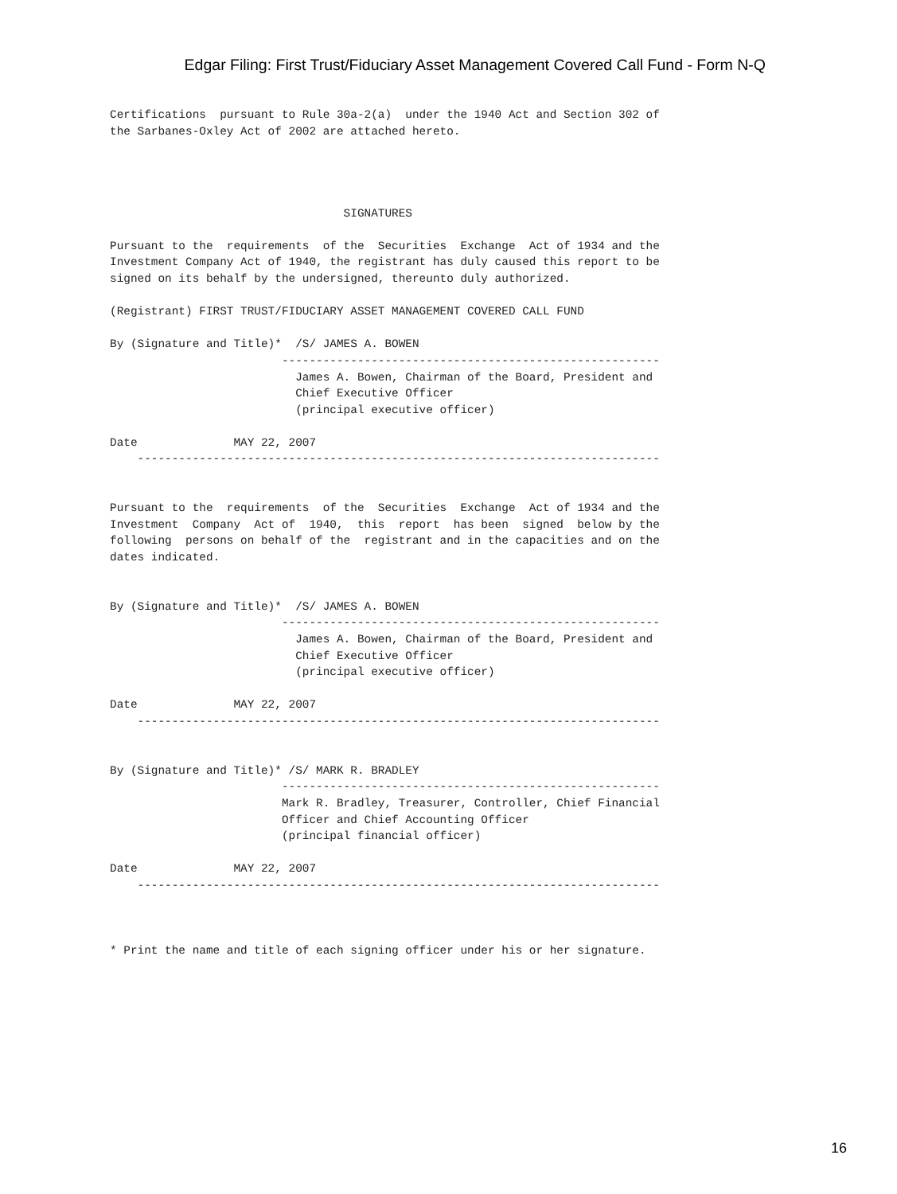Edgar Filing: First Trust/Fiduciary Asset Management Covered Call Fund - Form N-Q
Certifications  pursuant to Rule 30a-2(a)  under the 1940 Act and Section 302 of
the Sarbanes-Oxley Act of 2002 are attached hereto.




                                  SIGNATURES

Pursuant to the  requirements  of the  Securities  Exchange  Act of 1934 and the
Investment Company Act of 1940, the registrant has duly caused this report to be
signed on its behalf by the undersigned, thereunto duly authorized.

(Registrant) FIRST TRUST/FIDUCIARY ASSET MANAGEMENT COVERED CALL FUND

By (Signature and Title)*  /S/ JAMES A. BOWEN
                         -------------------------------------------------------
                           James A. Bowen, Chairman of the Board, President and
                           Chief Executive Officer
                           (principal executive officer)

Date              MAY 22, 2007
    ----------------------------------------------------------------------------


Pursuant to the  requirements  of the  Securities  Exchange  Act of 1934 and the
Investment  Company  Act of  1940,  this  report  has been  signed  below by the
following  persons on behalf of the  registrant and in the capacities and on the
dates indicated.


By (Signature and Title)*  /S/ JAMES A. BOWEN
                         -------------------------------------------------------
                           James A. Bowen, Chairman of the Board, President and
                           Chief Executive Officer
                           (principal executive officer)

Date              MAY 22, 2007
    ----------------------------------------------------------------------------


By (Signature and Title)* /S/ MARK R. BRADLEY
                         -------------------------------------------------------
                         Mark R. Bradley, Treasurer, Controller, Chief Financial
                         Officer and Chief Accounting Officer
                         (principal financial officer)

Date              MAY 22, 2007
    ----------------------------------------------------------------------------



* Print the name and title of each signing officer under his or her signature.
16